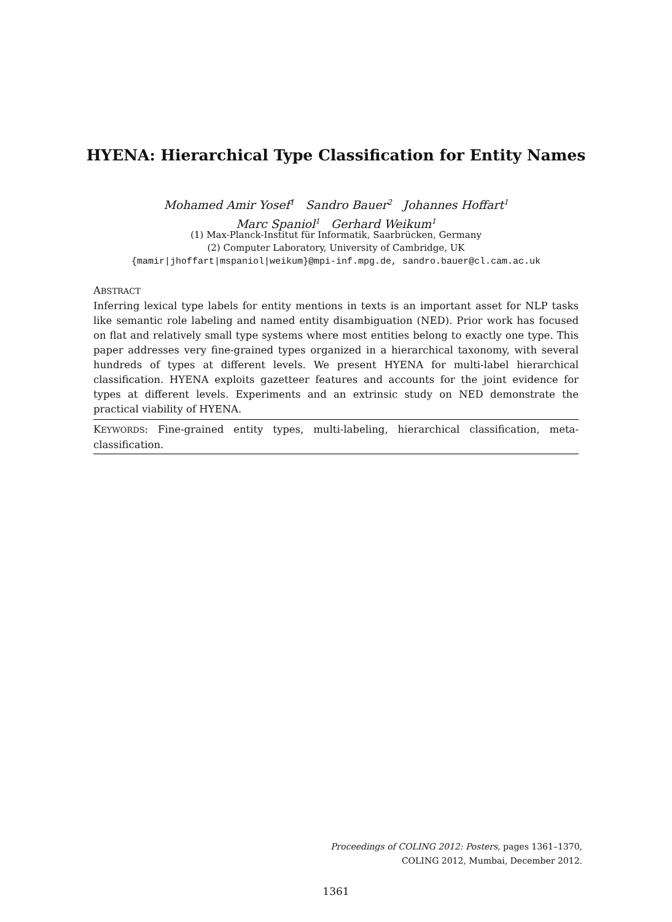HYENA: Hierarchical Type Classification for Entity Names
Mohamed Amir Yosef<sup>1</sup> Sandro Bauer<sup>2</sup> Johannes Hoffart<sup>1</sup>
Marc Spaniol<sup>1</sup> Gerhard Weikum<sup>1</sup>
(1) Max-Planck-Institut für Informatik, Saarbrücken, Germany
(2) Computer Laboratory, University of Cambridge, UK
{mamir|jhoffart|mspaniol|weikum}@mpi-inf.mpg.de, sandro.bauer@cl.cam.ac.uk
ABSTRACT
Inferring lexical type labels for entity mentions in texts is an important asset for NLP tasks like semantic role labeling and named entity disambiguation (NED). Prior work has focused on flat and relatively small type systems where most entities belong to exactly one type. This paper addresses very fine-grained types organized in a hierarchical taxonomy, with several hundreds of types at different levels. We present HYENA for multi-label hierarchical classification. HYENA exploits gazetteer features and accounts for the joint evidence for types at different levels. Experiments and an extrinsic study on NED demonstrate the practical viability of HYENA.
KEYWORDS: Fine-grained entity types, multi-labeling, hierarchical classification, meta-classification.
Proceedings of COLING 2012: Posters, pages 1361–1370,
COLING 2012, Mumbai, December 2012.
1361